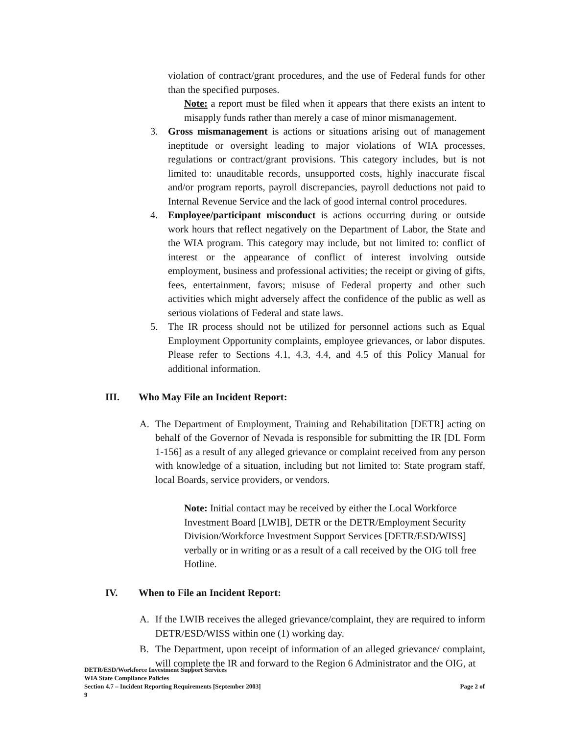violation of contract/grant procedures, and the use of Federal funds for other than the specified purposes.
Note: a report must be filed when it appears that there exists an intent to misapply funds rather than merely a case of minor mismanagement.
3. Gross mismanagement is actions or situations arising out of management ineptitude or oversight leading to major violations of WIA processes, regulations or contract/grant provisions. This category includes, but is not limited to: unauditable records, unsupported costs, highly inaccurate fiscal and/or program reports, payroll discrepancies, payroll deductions not paid to Internal Revenue Service and the lack of good internal control procedures.
4. Employee/participant misconduct is actions occurring during or outside work hours that reflect negatively on the Department of Labor, the State and the WIA program. This category may include, but not limited to: conflict of interest or the appearance of conflict of interest involving outside employment, business and professional activities; the receipt or giving of gifts, fees, entertainment, favors; misuse of Federal property and other such activities which might adversely affect the confidence of the public as well as serious violations of Federal and state laws.
5. The IR process should not be utilized for personnel actions such as Equal Employment Opportunity complaints, employee grievances, or labor disputes. Please refer to Sections 4.1, 4.3, 4.4, and 4.5 of this Policy Manual for additional information.
III. Who May File an Incident Report:
A. The Department of Employment, Training and Rehabilitation [DETR] acting on behalf of the Governor of Nevada is responsible for submitting the IR [DL Form 1-156] as a result of any alleged grievance or complaint received from any person with knowledge of a situation, including but not limited to: State program staff, local Boards, service providers, or vendors.
Note: Initial contact may be received by either the Local Workforce Investment Board [LWIB], DETR or the DETR/Employment Security Division/Workforce Investment Support Services [DETR/ESD/WISS] verbally or in writing or as a result of a call received by the OIG toll free Hotline.
IV. When to File an Incident Report:
A. If the LWIB receives the alleged grievance/complaint, they are required to inform DETR/ESD/WISS within one (1) working day.
B. The Department, upon receipt of information of an alleged grievance/ complaint, will complete the IR and forward to the Region 6 Administrator and the OIG, at
DETR/ESD/Workforce Investment Support Services
WIA State Compliance Policies
Section 4.7 – Incident Reporting Requirements [September 2003] Page 2 of
9